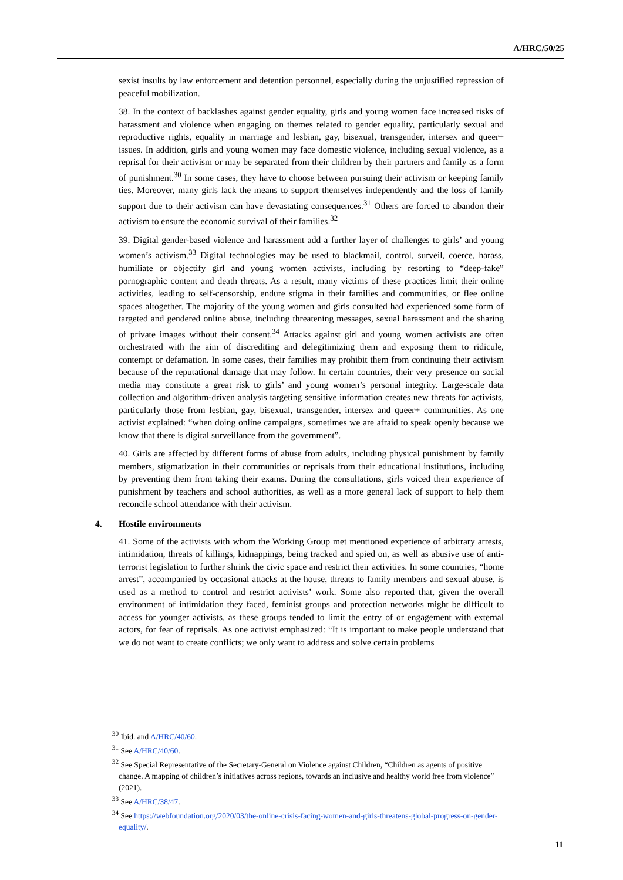A/HRC/50/25
sexist insults by law enforcement and detention personnel, especially during the unjustified repression of peaceful mobilization.
38. In the context of backlashes against gender equality, girls and young women face increased risks of harassment and violence when engaging on themes related to gender equality, particularly sexual and reproductive rights, equality in marriage and lesbian, gay, bisexual, transgender, intersex and queer+ issues. In addition, girls and young women may face domestic violence, including sexual violence, as a reprisal for their activism or may be separated from their children by their partners and family as a form of punishment.<sup>30</sup> In some cases, they have to choose between pursuing their activism or keeping family ties. Moreover, many girls lack the means to support themselves independently and the loss of family support due to their activism can have devastating consequences.<sup>31</sup> Others are forced to abandon their activism to ensure the economic survival of their families.<sup>32</sup>
39. Digital gender-based violence and harassment add a further layer of challenges to girls’ and young women’s activism.<sup>33</sup> Digital technologies may be used to blackmail, control, surveil, coerce, harass, humiliate or objectify girl and young women activists, including by resorting to “deep-fake” pornographic content and death threats. As a result, many victims of these practices limit their online activities, leading to self-censorship, endure stigma in their families and communities, or flee online spaces altogether. The majority of the young women and girls consulted had experienced some form of targeted and gendered online abuse, including threatening messages, sexual harassment and the sharing of private images without their consent.<sup>34</sup> Attacks against girl and young women activists are often orchestrated with the aim of discrediting and delegitimizing them and exposing them to ridicule, contempt or defamation. In some cases, their families may prohibit them from continuing their activism because of the reputational damage that may follow. In certain countries, their very presence on social media may constitute a great risk to girls’ and young women’s personal integrity. Large-scale data collection and algorithm-driven analysis targeting sensitive information creates new threats for activists, particularly those from lesbian, gay, bisexual, transgender, intersex and queer+ communities. As one activist explained: “when doing online campaigns, sometimes we are afraid to speak openly because we know that there is digital surveillance from the government”.
40. Girls are affected by different forms of abuse from adults, including physical punishment by family members, stigmatization in their communities or reprisals from their educational institutions, including by preventing them from taking their exams. During the consultations, girls voiced their experience of punishment by teachers and school authorities, as well as a more general lack of support to help them reconcile school attendance with their activism.
4. Hostile environments
41. Some of the activists with whom the Working Group met mentioned experience of arbitrary arrests, intimidation, threats of killings, kidnappings, being tracked and spied on, as well as abusive use of anti-terrorist legislation to further shrink the civic space and restrict their activities. In some countries, “home arrest”, accompanied by occasional attacks at the house, threats to family members and sexual abuse, is used as a method to control and restrict activists’ work. Some also reported that, given the overall environment of intimidation they faced, feminist groups and protection networks might be difficult to access for younger activists, as these groups tended to limit the entry of or engagement with external actors, for fear of reprisals. As one activist emphasized: “It is important to make people understand that we do not want to create conflicts; we only want to address and solve certain problems
<sup>30</sup> Ibid. and A/HRC/40/60.
<sup>31</sup> See A/HRC/40/60.
<sup>32</sup> See Special Representative of the Secretary-General on Violence against Children, “Children as agents of positive change. A mapping of children’s initiatives across regions, towards an inclusive and healthy world free from violence” (2021).
<sup>33</sup> See A/HRC/38/47.
<sup>34</sup> See https://webfoundation.org/2020/03/the-online-crisis-facing-women-and-girls-threatens-global-progress-on-gender-equality/.
11